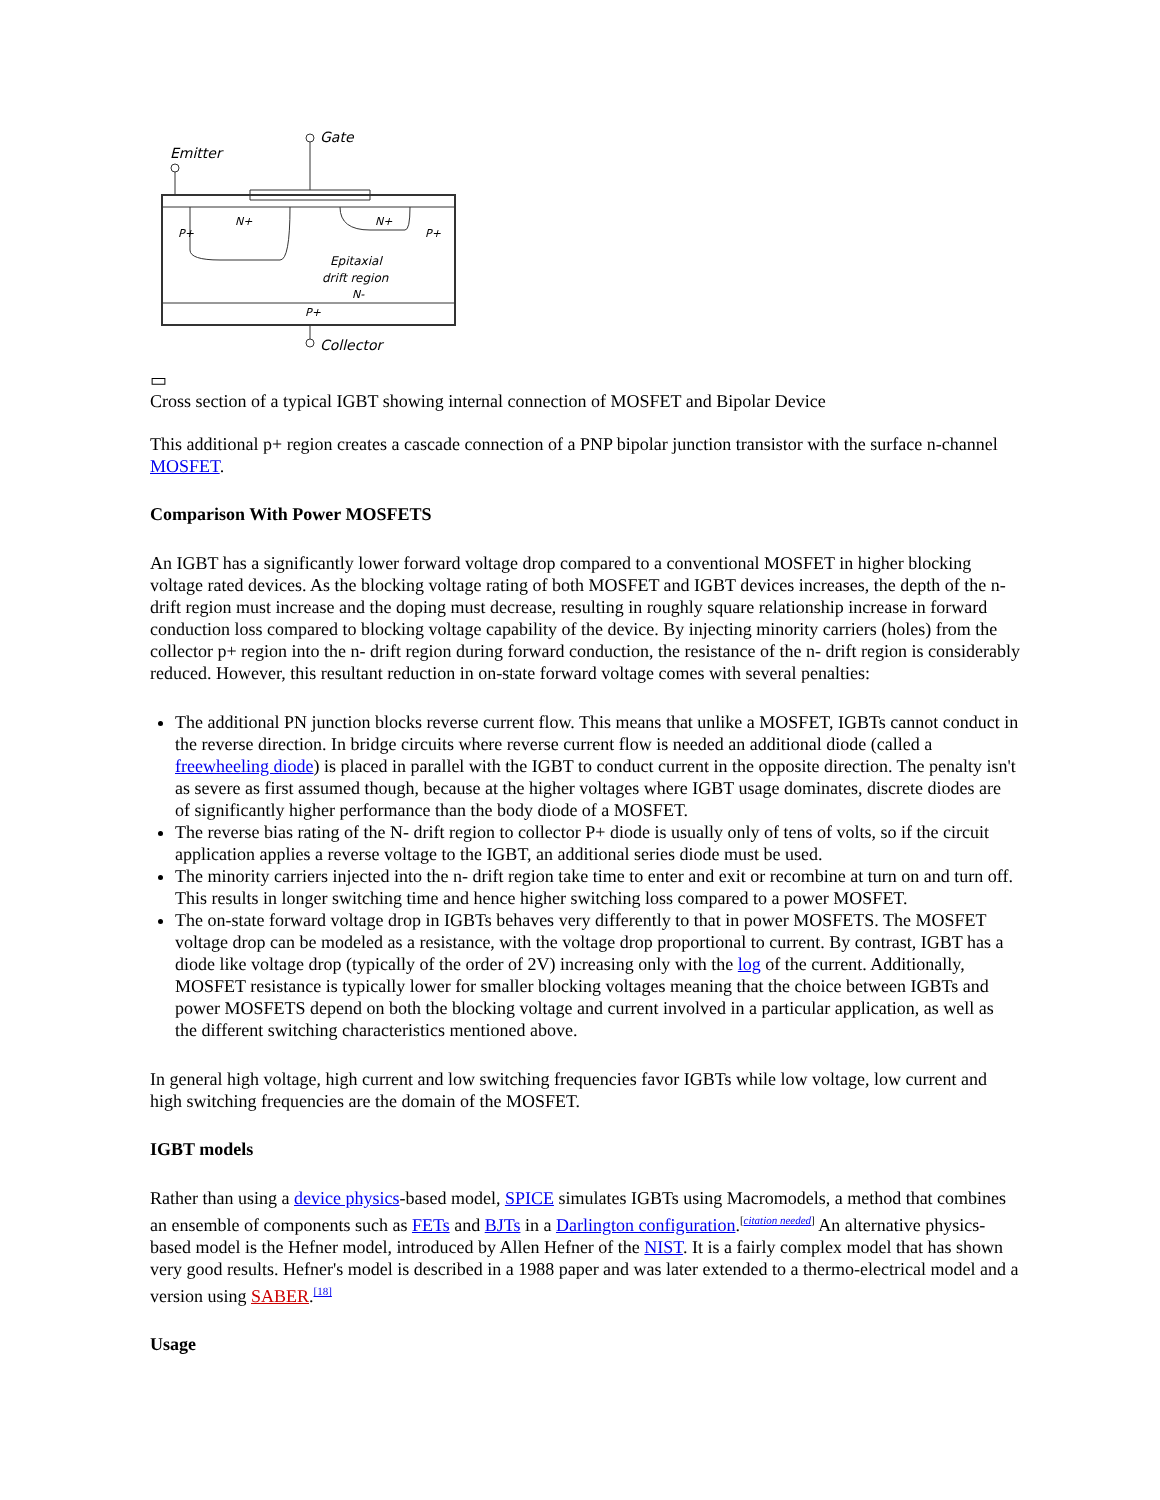Gate
Emitter
N+
N+
P+
P+
Epitaxial
drift region
N-
P+
Collector
▭
Cross section of a typical IGBT showing internal connection of MOSFET and Bipolar Device
This additional p+ region creates a cascade connection of a PNP bipolar junction transistor with the surface n-channel MOSFET.
Comparison With Power MOSFETS
An IGBT has a significantly lower forward voltage drop compared to a conventional MOSFET in higher blocking voltage rated devices. As the blocking voltage rating of both MOSFET and IGBT devices increases, the depth of the n- drift region must increase and the doping must decrease, resulting in roughly square relationship increase in forward conduction loss compared to blocking voltage capability of the device. By injecting minority carriers (holes) from the collector p+ region into the n- drift region during forward conduction, the resistance of the n- drift region is considerably reduced. However, this resultant reduction in on-state forward voltage comes with several penalties:
The additional PN junction blocks reverse current flow. This means that unlike a MOSFET, IGBTs cannot conduct in the reverse direction. In bridge circuits where reverse current flow is needed an additional diode (called a freewheeling diode) is placed in parallel with the IGBT to conduct current in the opposite direction. The penalty isn't as severe as first assumed though, because at the higher voltages where IGBT usage dominates, discrete diodes are of significantly higher performance than the body diode of a MOSFET.
The reverse bias rating of the N- drift region to collector P+ diode is usually only of tens of volts, so if the circuit application applies a reverse voltage to the IGBT, an additional series diode must be used.
The minority carriers injected into the n- drift region take time to enter and exit or recombine at turn on and turn off. This results in longer switching time and hence higher switching loss compared to a power MOSFET.
The on-state forward voltage drop in IGBTs behaves very differently to that in power MOSFETS. The MOSFET voltage drop can be modeled as a resistance, with the voltage drop proportional to current. By contrast, IGBT has a diode like voltage drop (typically of the order of 2V) increasing only with the log of the current. Additionally, MOSFET resistance is typically lower for smaller blocking voltages meaning that the choice between IGBTs and power MOSFETS depend on both the blocking voltage and current involved in a particular application, as well as the different switching characteristics mentioned above.
In general high voltage, high current and low switching frequencies favor IGBTs while low voltage, low current and high switching frequencies are the domain of the MOSFET.
IGBT models
Rather than using a device physics-based model, SPICE simulates IGBTs using Macromodels, a method that combines an ensemble of components such as FETs and BJTs in a Darlington configuration.<sup>[citation needed]</sup> An alternative physics-based model is the Hefner model, introduced by Allen Hefner of the NIST. It is a fairly complex model that has shown very good results. Hefner's model is described in a 1988 paper and was later extended to a thermo-electrical model and a version using SABER.<sup>[18]</sup>
Usage